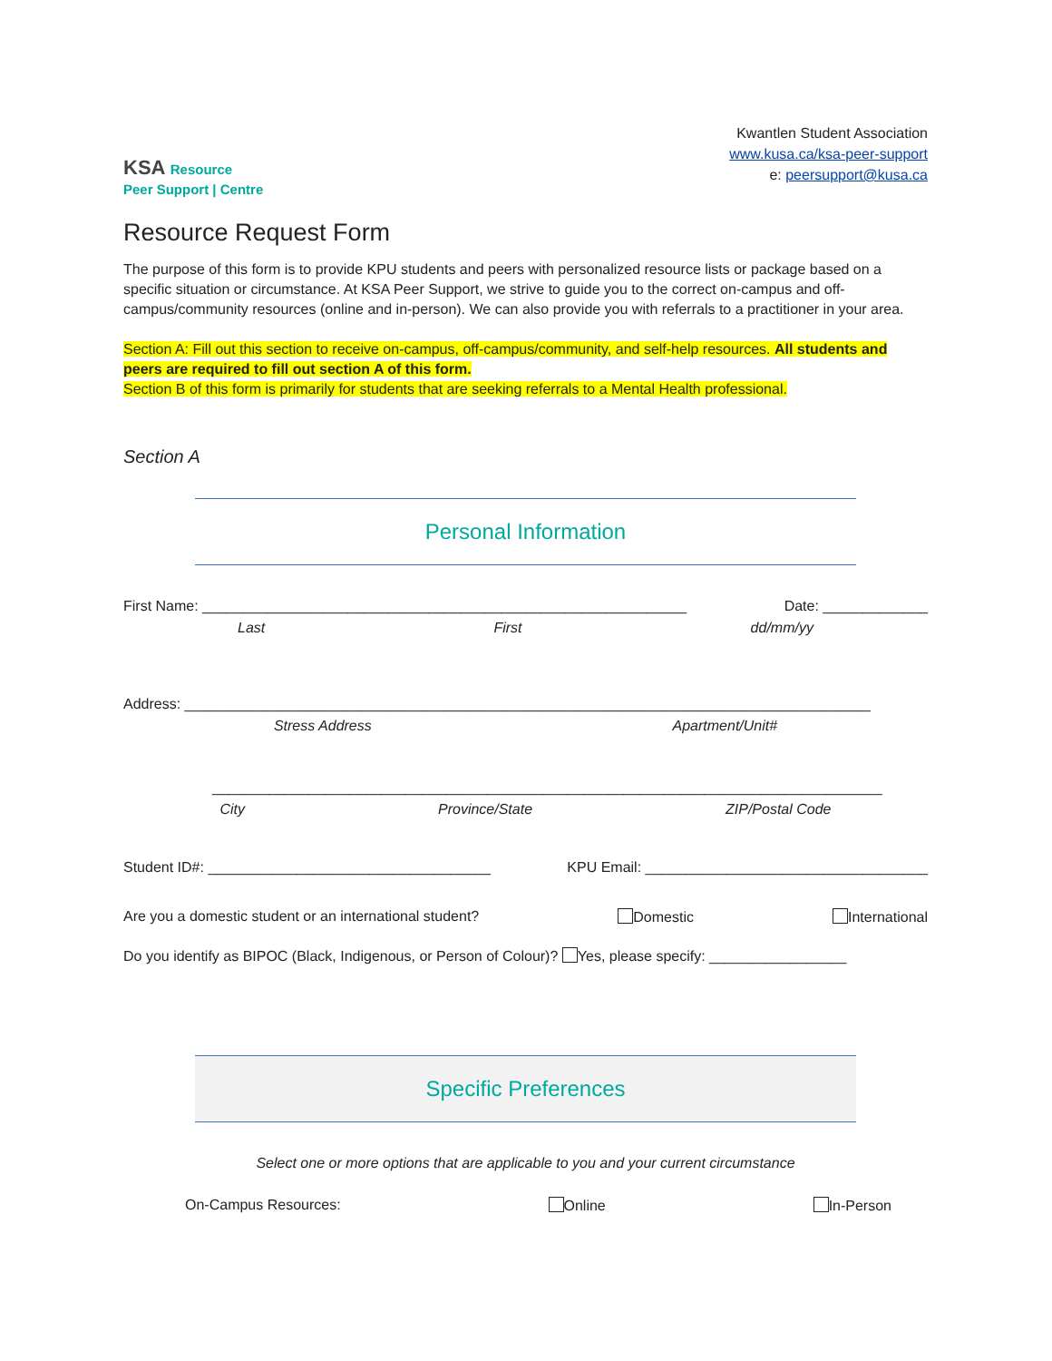KSA Resource
Peer Support | Centre
Kwantlen Student Association
www.kusa.ca/ksa-peer-support
e: peersupport@kusa.ca
Resource Request Form
The purpose of this form is to provide KPU students and peers with personalized resource lists or package based on a specific situation or circumstance. At KSA Peer Support, we strive to guide you to the correct on-campus and off-campus/community resources (online and in-person). We can also provide you with referrals to a practitioner in your area.
Section A: Fill out this section to receive on-campus, off-campus/community, and self-help resources. All students and peers are required to fill out section A of this form.
Section B of this form is primarily for students that are seeking referrals to a Mental Health professional.
Section A
Personal Information
First Name: ____________________________________________________________ Date: _____________
Last First dd/mm/yy
Address: _____________________________________________________________________________________
Stress Address Apartment/Unit#
___________________________________________________________________________________
City Province/State ZIP/Postal Code
Student ID#: ___________________________________ KPU Email: ___________________________________
Are you a domestic student or an international student? Domestic International
Do you identify as BIPOC (Black, Indigenous, or Person of Colour)? Yes, please specify: _________________
Specific Preferences
Select one or more options that are applicable to you and your current circumstance
On-Campus Resources: Online In-Person